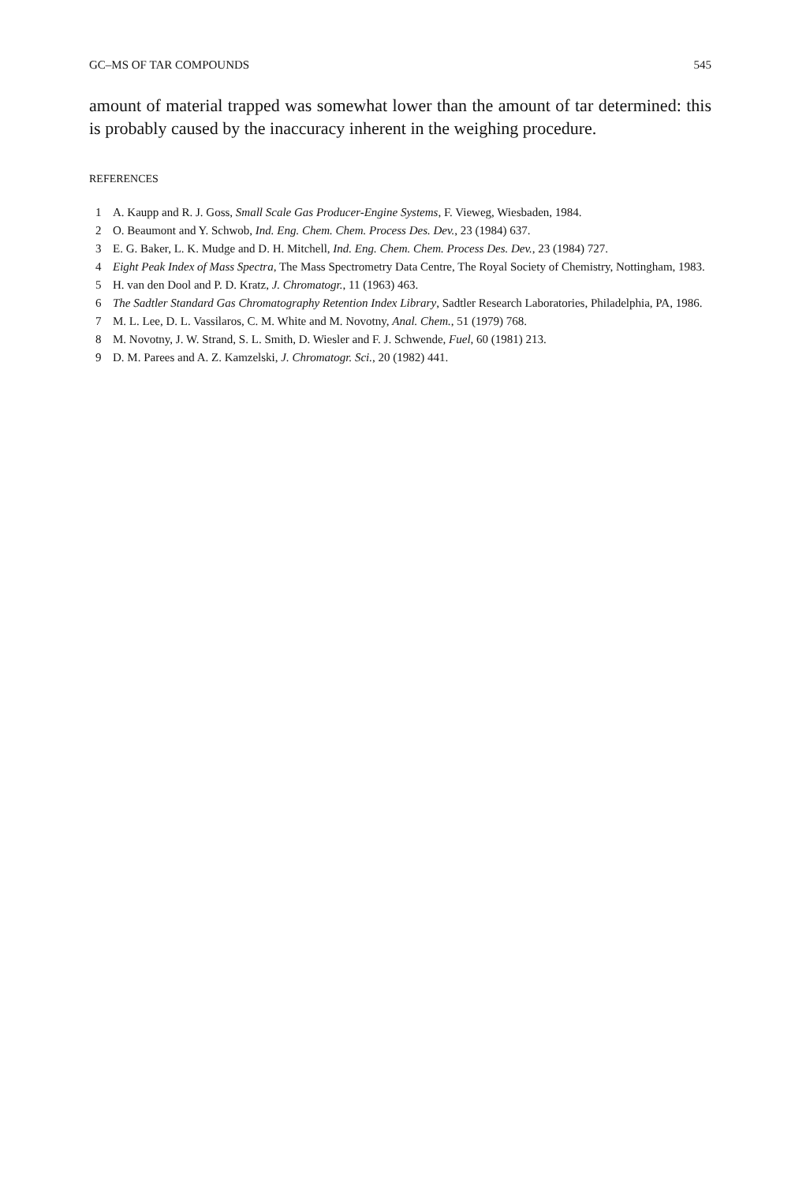GC–MS OF TAR COMPOUNDS 545
amount of material trapped was somewhat lower than the amount of tar determined: this is probably caused by the inaccuracy inherent in the weighing procedure.
REFERENCES
1 A. Kaupp and R. J. Goss, Small Scale Gas Producer-Engine Systems, F. Vieweg, Wiesbaden, 1984.
2 O. Beaumont and Y. Schwob, Ind. Eng. Chem. Chem. Process Des. Dev., 23 (1984) 637.
3 E. G. Baker, L. K. Mudge and D. H. Mitchell, Ind. Eng. Chem. Chem. Process Des. Dev., 23 (1984) 727.
4 Eight Peak Index of Mass Spectra, The Mass Spectrometry Data Centre, The Royal Society of Chemistry, Nottingham, 1983.
5 H. van den Dool and P. D. Kratz, J. Chromatogr., 11 (1963) 463.
6 The Sadtler Standard Gas Chromatography Retention Index Library, Sadtler Research Laboratories, Philadelphia, PA, 1986.
7 M. L. Lee, D. L. Vassilaros, C. M. White and M. Novotny, Anal. Chem., 51 (1979) 768.
8 M. Novotny, J. W. Strand, S. L. Smith, D. Wiesler and F. J. Schwende, Fuel, 60 (1981) 213.
9 D. M. Parees and A. Z. Kamzelski, J. Chromatogr. Sci., 20 (1982) 441.